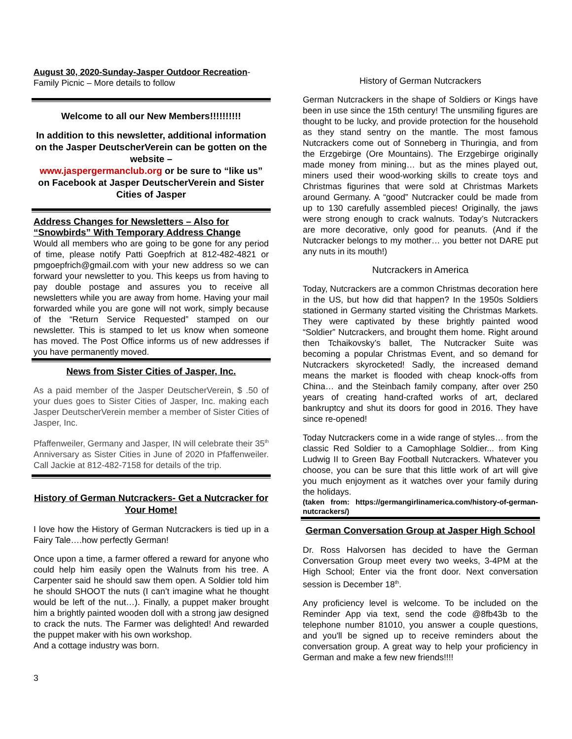August 30, 2020-Sunday-Jasper Outdoor Recreation-
Family Picnic – More details to follow
Welcome to all our New Members!!!!!!!!!!
In addition to this newsletter, additional information on the Jasper DeutscherVerein can be gotten on the website –
www.jaspergermanclub.org or be sure to “like us” on Facebook at Jasper DeutscherVerein and Sister Cities of Jasper
Address Changes for Newsletters – Also for “Snowbirds” With Temporary Address Change
Would all members who are going to be gone for any period of time, please notify Patti Goepfrich at 812-482-4821 or pmgoepfrich@gmail.com with your new address so we can forward your newsletter to you. This keeps us from having to pay double postage and assures you to receive all newsletters while you are away from home. Having your mail forwarded while you are gone will not work, simply because of the “Return Service Requested” stamped on our newsletter. This is stamped to let us know when someone has moved. The Post Office informs us of new addresses if you have permanently moved.
News from Sister Cities of Jasper, Inc.
As a paid member of the Jasper DeutscherVerein, $ .50 of your dues goes to Sister Cities of Jasper, Inc. making each Jasper DeutscherVerein member a member of Sister Cities of Jasper, Inc.
Pfaffenweiler, Germany and Jasper, IN will celebrate their 35<sup>th</sup> Anniversary as Sister Cities in June of 2020 in Pfaffenweiler. Call Jackie at 812-482-7158 for details of the trip.
History of German Nutcrackers- Get a Nutcracker for Your Home!
I love how the History of German Nutcrackers is tied up in a Fairy Tale….how perfectly German!
Once upon a time, a farmer offered a reward for anyone who could help him easily open the Walnuts from his tree. A Carpenter said he should saw them open. A Soldier told him he should SHOOT the nuts (I can’t imagine what he thought would be left of the nut…). Finally, a puppet maker brought him a brightly painted wooden doll with a strong jaw designed to crack the nuts. The Farmer was delighted! And rewarded the puppet maker with his own workshop.
And a cottage industry was born.
History of German Nutcrackers
German Nutcrackers in the shape of Soldiers or Kings have been in use since the 15th century! The unsmiling figures are thought to be lucky, and provide protection for the household as they stand sentry on the mantle. The most famous Nutcrackers come out of Sonneberg in Thuringia, and from the Erzgebirge (Ore Mountains). The Erzgebirge originally made money from mining… but as the mines played out, miners used their wood-working skills to create toys and Christmas figurines that were sold at Christmas Markets around Germany. A “good” Nutcracker could be made from up to 130 carefully assembled pieces! Originally, the jaws were strong enough to crack walnuts. Today’s Nutcrackers are more decorative, only good for peanuts. (And if the Nutcracker belongs to my mother… you better not DARE put any nuts in its mouth!)
Nutcrackers in America
Today, Nutcrackers are a common Christmas decoration here in the US, but how did that happen? In the 1950s Soldiers stationed in Germany started visiting the Christmas Markets. They were captivated by these brightly painted wood “Soldier” Nutcrackers, and brought them home. Right around then Tchaikovsky’s ballet, The Nutcracker Suite was becoming a popular Christmas Event, and so demand for Nutcrackers skyrocketed! Sadly, the increased demand means the market is flooded with cheap knock-offs from China… and the Steinbach family company, after over 250 years of creating hand-crafted works of art, declared bankruptcy and shut its doors for good in 2016. They have since re-opened!
Today Nutcrackers come in a wide range of styles… from the classic Red Soldier to a Camophlage Soldier... from King Ludwig II to Green Bay Football Nutcrackers. Whatever you choose, you can be sure that this little work of art will give you much enjoyment as it watches over your family during the holidays.
(taken from: https://germangirlinamerica.com/history-of-german-nutcrackers/)
German Conversation Group at Jasper High School
Dr. Ross Halvorsen has decided to have the German Conversation Group meet every two weeks, 3-4PM at the High School; Enter via the front door. Next conversation session is December 18<sup>th</sup>.
Any proficiency level is welcome. To be included on the Reminder App via text, send the code @8fb43b to the telephone number 81010, you answer a couple questions, and you'll be signed up to receive reminders about the conversation group. A great way to help your proficiency in German and make a few new friends!!!!
3